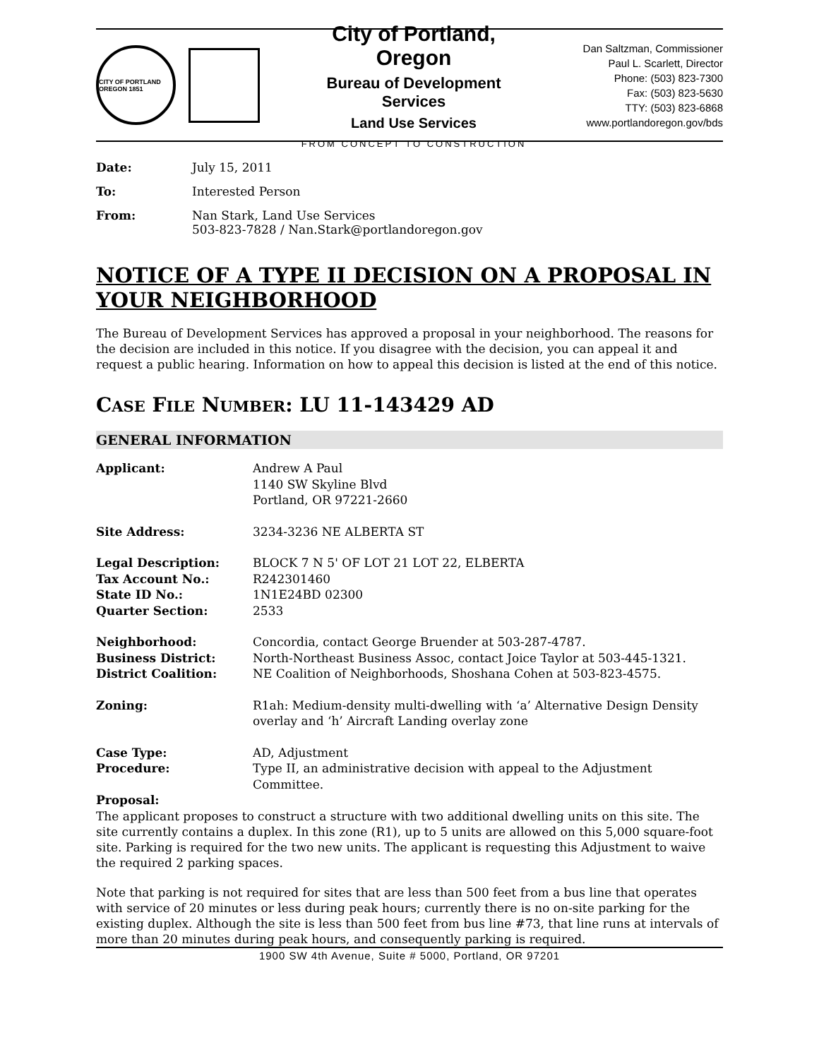CITY OF PORTLAND OREGON 1851
City of Portland, Oregon
Bureau of Development Services
Land Use Services
FROM CONCEPT TO CONSTRUCTION
Dan Saltzman, Commissioner
Paul L. Scarlett, Director
Phone: (503) 823-7300
Fax: (503) 823-5630
TTY: (503) 823-6868
www.portlandoregon.gov/bds
Date: July 15, 2011
To: Interested Person
From: Nan Stark, Land Use Services
503-823-7828 / Nan.Stark@portlandoregon.gov
NOTICE OF A TYPE II DECISION ON A PROPOSAL IN YOUR NEIGHBORHOOD
The Bureau of Development Services has approved a proposal in your neighborhood. The reasons for the decision are included in this notice. If you disagree with the decision, you can appeal it and request a public hearing. Information on how to appeal this decision is listed at the end of this notice.
CASE FILE NUMBER: LU 11-143429 AD
GENERAL INFORMATION
Applicant: Andrew A Paul
1140 SW Skyline Blvd
Portland, OR 97221-2660
Site Address: 3234-3236 NE ALBERTA ST
Legal Description: BLOCK 7 N 5' OF LOT 21 LOT 22, ELBERTA
Tax Account No.: R242301460
State ID No.: 1N1E24BD 02300
Quarter Section: 2533
Neighborhood: Concordia, contact George Bruender at 503-287-4787.
Business District: North-Northeast Business Assoc, contact Joice Taylor at 503-445-1321.
District Coalition: NE Coalition of Neighborhoods, Shoshana Cohen at 503-823-4575.
Zoning: R1ah: Medium-density multi-dwelling with ‘a’ Alternative Design Density overlay and ‘h’ Aircraft Landing overlay zone
Case Type: AD, Adjustment
Procedure: Type II, an administrative decision with appeal to the Adjustment Committee.
Proposal:
The applicant proposes to construct a structure with two additional dwelling units on this site. The site currently contains a duplex. In this zone (R1), up to 5 units are allowed on this 5,000 square-foot site. Parking is required for the two new units. The applicant is requesting this Adjustment to waive the required 2 parking spaces.
Note that parking is not required for sites that are less than 500 feet from a bus line that operates with service of 20 minutes or less during peak hours; currently there is no on-site parking for the existing duplex. Although the site is less than 500 feet from bus line #73, that line runs at intervals of more than 20 minutes during peak hours, and consequently parking is required.
1900 SW 4th Avenue, Suite # 5000, Portland, OR 97201